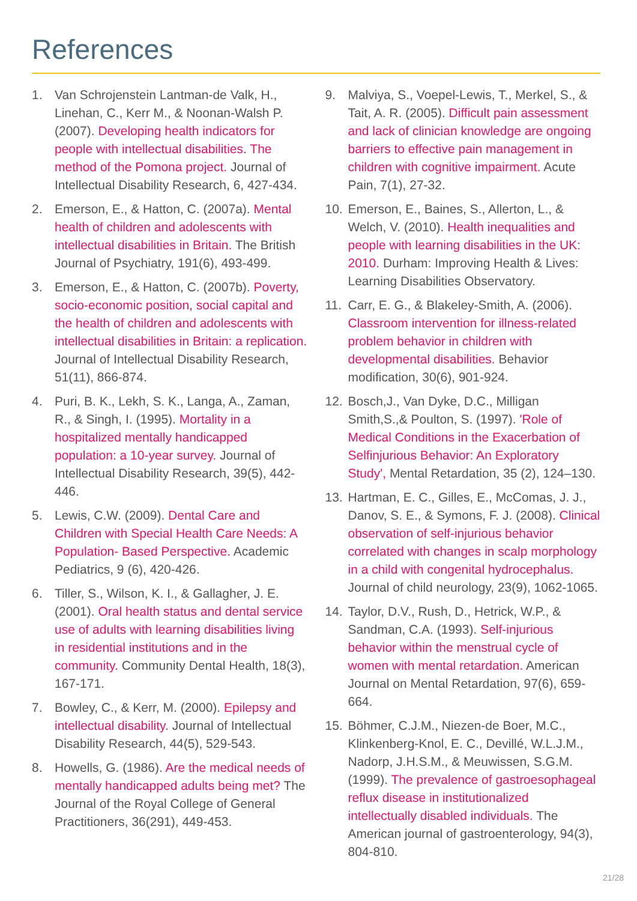References
1. Van Schrojenstein Lantman-de Valk, H., Linehan, C., Kerr M., & Noonan-Walsh P. (2007). Developing health indicators for people with intellectual disabilities. The method of the Pomona project. Journal of Intellectual Disability Research, 6, 427-434.
2. Emerson, E., & Hatton, C. (2007a). Mental health of children and adolescents with intellectual disabilities in Britain. The British Journal of Psychiatry, 191(6), 493-499.
3. Emerson, E., & Hatton, C. (2007b). Poverty, socio-economic position, social capital and the health of children and adolescents with intellectual disabilities in Britain: a replication. Journal of Intellectual Disability Research, 51(11), 866-874.
4. Puri, B. K., Lekh, S. K., Langa, A., Zaman, R., & Singh, I. (1995). Mortality in a hospitalized mentally handicapped population: a 10-year survey. Journal of Intellectual Disability Research, 39(5), 442-446.
5. Lewis, C.W. (2009). Dental Care and Children with Special Health Care Needs: A Population- Based Perspective. Academic Pediatrics, 9 (6), 420-426.
6. Tiller, S., Wilson, K. I., & Gallagher, J. E. (2001). Oral health status and dental service use of adults with learning disabilities living in residential institutions and in the community. Community Dental Health, 18(3), 167-171.
7. Bowley, C., & Kerr, M. (2000). Epilepsy and intellectual disability. Journal of Intellectual Disability Research, 44(5), 529-543.
8. Howells, G. (1986). Are the medical needs of mentally handicapped adults being met? The Journal of the Royal College of General Practitioners, 36(291), 449-453.
9. Malviya, S., Voepel-Lewis, T., Merkel, S., & Tait, A. R. (2005). Difficult pain assessment and lack of clinician knowledge are ongoing barriers to effective pain management in children with cognitive impairment. Acute Pain, 7(1), 27-32.
10. Emerson, E., Baines, S., Allerton, L., & Welch, V. (2010). Health inequalities and people with learning disabilities in the UK: 2010. Durham: Improving Health & Lives: Learning Disabilities Observatory.
11. Carr, E. G., & Blakeley-Smith, A. (2006). Classroom intervention for illness-related problem behavior in children with developmental disabilities. Behavior modification, 30(6), 901-924.
12. Bosch,J., Van Dyke, D.C., Milligan Smith,S.,& Poulton, S. (1997). 'Role of Medical Conditions in the Exacerbation of Selfinjurious Behavior: An Exploratory Study', Mental Retardation, 35 (2), 124–130.
13. Hartman, E. C., Gilles, E., McComas, J. J., Danov, S. E., & Symons, F. J. (2008). Clinical observation of self-injurious behavior correlated with changes in scalp morphology in a child with congenital hydrocephalus. Journal of child neurology, 23(9), 1062-1065.
14. Taylor, D.V., Rush, D., Hetrick, W.P., & Sandman, C.A. (1993). Self-injurious behavior within the menstrual cycle of women with mental retardation. American Journal on Mental Retardation, 97(6), 659-664.
15. Böhmer, C.J.M., Niezen-de Boer, M.C., Klinkenberg-Knol, E. C., Devillé, W.L.J.M., Nadorp, J.H.S.M., & Meuwissen, S.G.M. (1999). The prevalence of gastroesophageal reflux disease in institutionalized intellectually disabled individuals. The American journal of gastroenterology, 94(3), 804-810.
21/28